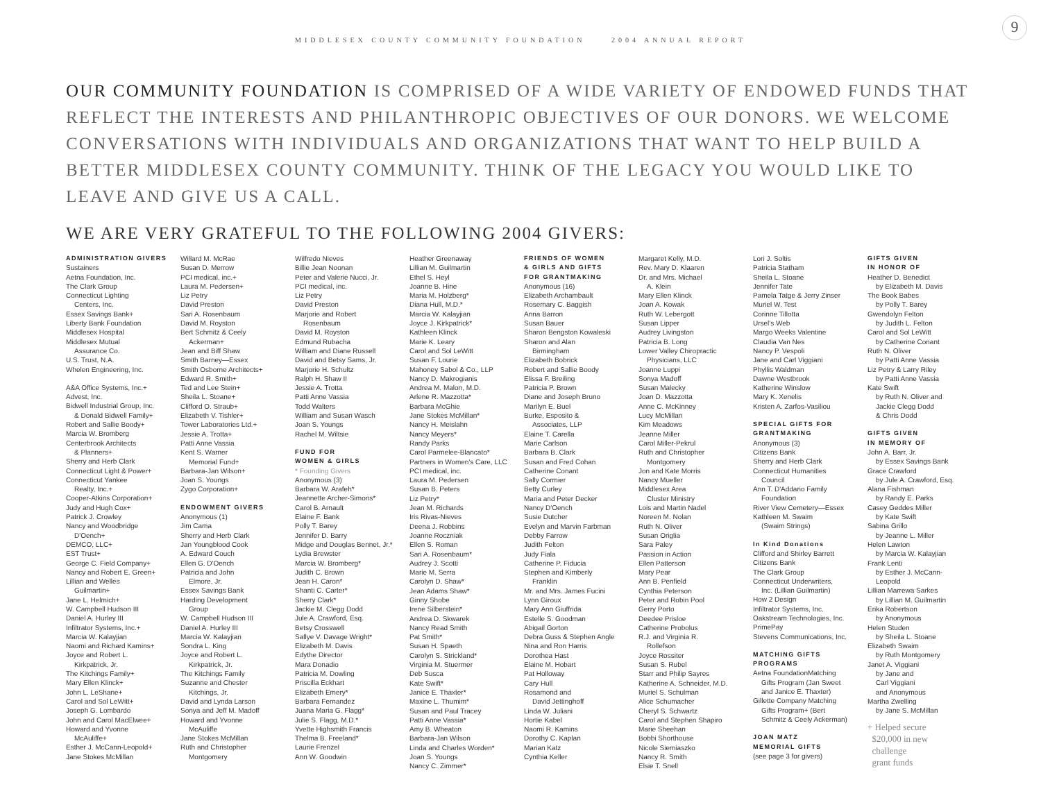MIDDLESEX COUNTY COMMUNITY FOUNDATION 2004 ANNUAL REPORT
9
OUR COMMUNITY FOUNDATION IS COMPRISED OF A WIDE VARIETY OF ENDOWED FUNDS THAT REFLECT THE INTERESTS AND PHILANTHROPIC OBJECTIVES OF OUR DONORS. WE WELCOME CONVERSATIONS WITH INDIVIDUALS AND ORGANIZATIONS THAT WANT TO HELP BUILD A BETTER MIDDLESEX COUNTY COMMUNITY. THINK OF THE LEGACY YOU WOULD LIKE TO LEAVE AND GIVE US A CALL.
WE ARE VERY GRATEFUL TO THE FOLLOWING 2004 GIVERS:
ADMINISTRATION GIVERS
Sustainers
Aetna Foundation, Inc.
The Clark Group
Connecticut Lighting
Centers, Inc.
Essex Savings Bank+
Liberty Bank Foundation
Middlesex Hospital
Middlesex Mutual
Assurance Co.
U.S. Trust, N.A.
Whelen Engineering, Inc.
A&A Office Systems, Inc.+
Advest, Inc.
Bidwell Industrial Group, Inc.
& Donald Bidwell Family+
Robert and Sallie Boody+
Marcia W. Bromberg
Centerbrook Architects
& Planners+
Sherry and Herb Clark
Connecticut Light & Power+
Connecticut Yankee
Realty, Inc.+
Cooper-Atkins Corporation+
Judy and Hugh Cox+
Patrick J. Crowley
Nancy and Woodbridge
D'Oench+
DEMCO, LLC+
EST Trust+
George C. Field Company+
Nancy and Robert E. Green+
Lillian and Welles
Guilmartin+
Jane L. Helmich+
W. Campbell Hudson III
Daniel A. Hurley III
Infiltrator Systems, Inc.+
Marcia W. Kalayjian
Naomi and Richard Kamins+
Joyce and Robert L.
Kirkpatrick, Jr.
The Kitchings Family+
Mary Ellen Klinck+
John L. LeShane+
Carol and Sol LeWitt+
Joseph G. Lombardo
John and Carol MacElwee+
Howard and Yvonne
McAuliffe+
Esther J. McCann-Leopold+
Jane Stokes McMillan
Willard M. McRae
Susan D. Merrow
PCI medical, inc.+
Laura M. Pedersen+
Liz Petry
David Preston
Sari A. Rosenbaum
David M. Royston
Bert Schmitz & Ceely
Ackerman+
Jean and Biff Shaw
Smith Barney—Essex
Smith Osborne Architects+
Edward R. Smith+
Ted and Lee Stein+
Sheila L. Stoane+
Clifford O. Straub+
Elizabeth V. Tishler+
Tower Laboratories Ltd.+
Jessie A. Trotta+
Patti Anne Vassia
Kent S. Warner
Memorial Fund+
Barbara-Jan Wilson+
Joan S. Youngs
Zygo Corporation+
ENDOWMENT GIVERS
Anonymous (1)
Jim Cama
Sherry and Herb Clark
Jan Youngblood Cook
A. Edward Couch
Ellen G. D'Oench
Patricia and John
Elmore, Jr.
Essex Savings Bank
Harding Development
Group
W. Campbell Hudson III
Daniel A. Hurley III
Marcia W. Kalayjian
Sondra L. King
Joyce and Robert L.
Kirkpatrick, Jr.
The Kitchings Family
Suzanne and Chester
Kitchings, Jr.
David and Lynda Larson
Sonya and Jeff M. Madoff
Howard and Yvonne
McAuliffe
Jane Stokes McMillan
Ruth and Christopher
Montgomery
Wilfredo Nieves
Billie Jean Noonan
Peter and Valerie Nucci, Jr.
PCI medical, inc.
Liz Petry
David Preston
Marjorie and Robert
Rosenbaum
David M. Royston
Edmund Rubacha
William and Diane Russell
David and Betsy Sams, Jr.
Marjorie H. Schultz
Ralph H. Shaw II
Jessie A. Trotta
Patti Anne Vassia
Todd Walters
William and Susan Wasch
Joan S. Youngs
Rachel M. Wiltsie
FUND FOR
WOMEN & GIRLS
* Founding Givers
Anonymous (3)
Barbara W. Arafeh*
Jeannette Archer-Simons*
Carol B. Arnault
Elaine F. Bank
Polly T. Barey
Jennifer D. Barry
Midge and Douglas Bennet, Jr.*
Lydia Brewster
Marcia W. Bromberg*
Judith C. Brown
Jean H. Caron*
Shanti C. Carter*
Sherry Clark*
Jackie M. Clegg Dodd
Jule A. Crawford, Esq.
Betsy Crosswell
Sallye V. Davage Wright*
Elizabeth M. Davis
Edythe Director
Mara Donadio
Patricia M. Dowling
Priscilla Eckhart
Elizabeth Emery*
Barbara Fernandez
Juana Maria G. Flagg*
Julie S. Flagg, M.D.*
Yvette Highsmith Francis
Thelma B. Freeland*
Laurie Frenzel
Ann W. Goodwin
Heather Greenaway
Lillian M. Guilmartin
Ethel S. Heyl
Joanne B. Hine
Maria M. Holzberg*
Diana Hull, M.D.*
Marcia W. Kalayjian
Joyce J. Kirkpatrick*
Kathleen Klinck
Marie K. Leary
Carol and Sol LeWitt
Susan F. Lourie
Mahoney Sabol & Co., LLP
Nancy D. Makrogianis
Andrea M. Malon, M.D.
Arlene R. Mazzotta*
Barbara McGhie
Jane Stokes McMillan*
Nancy H. Meislahn
Nancy Meyers*
Randy Parks
Carol Parmelee-Blancato*
Partners in Women's Care, LLC
PCI medical, inc.
Laura M. Pedersen
Susan B. Peters
Liz Petry*
Jean M. Richards
Iris Rivas-Nieves
Deena J. Robbins
Joanne Roczniak
Ellen S. Roman
Sari A. Rosenbaum*
Audrey J. Scotti
Marie M. Serra
Carolyn D. Shaw*
Jean Adams Shaw*
Ginny Shobe
Irene Silberstein*
Andrea D. Skwarek
Nancy Read Smith
Pat Smith*
Susan H. Spaeth
Carolyn S. Strickland*
Virginia M. Stuermer
Deb Susca
Kate Swift*
Janice E. Thaxter*
Maxine L. Thumim*
Susan and Paul Tracey
Patti Anne Vassia*
Amy B. Wheaton
Barbara-Jan Wilson
Linda and Charles Worden*
Joan S. Youngs
Nancy C. Zimmer*
FRIENDS OF WOMEN
& GIRLS AND GIFTS
FOR GRANTMAKING
Anonymous (16)
Elizabeth Archambault
Rosemary C. Baggish
Anna Barron
Susan Bauer
Sharon Bengston Kowaleski
Sharon and Alan
Birmingham
Elizabeth Bobrick
Robert and Sallie Boody
Elissa F. Breiling
Patricia P. Brown
Diane and Joseph Bruno
Marilyn E. Buel
Burke, Esposito &
Associates, LLP
Elaine T. Carella
Marie Carlson
Barbara B. Clark
Susan and Fred Cohan
Catherine Conant
Sally Cormier
Betty Curley
Maria and Peter Decker
Nancy D'Oench
Susie Dutcher
Evelyn and Marvin Farbman
Debby Farrow
Judith Felton
Judy Fiala
Catherine P. Fiducia
Stephen and Kimberly
Franklin
Mr. and Mrs. James Fucini
Lynn Giroux
Mary Ann Giuffrida
Estelle S. Goodman
Abigail Gorton
Debra Guss & Stephen Angle
Nina and Ron Harris
Dorothea Hast
Elaine M. Hobart
Pat Holloway
Cary Hull
Rosamond and
David Jettinghoff
Linda W. Juliani
Hortie Kabel
Naomi R. Kamins
Dorothy C. Kaplan
Marian Katz
Cynthia Keller
Margaret Kelly, M.D.
Rev. Mary D. Klaaren
Dr. and Mrs. Michael
A. Klein
Mary Ellen Klinck
Joan A. Kowak
Ruth W. Lebergott
Susan Lipper
Audrey Livingston
Patricia B. Long
Lower Valley Chiropractic
Physicians, LLC
Joanne Luppi
Sonya Madoff
Susan Malecky
Joan D. Mazzotta
Anne C. McKinney
Lucy McMillan
Kim Meadows
Jeanne Miller
Carol Miller-Pekrul
Ruth and Christopher
Montgomery
Jon and Kate Morris
Nancy Mueller
Middlesex Area
Cluster Ministry
Lois and Martin Nadel
Noreen M. Nolan
Ruth N. Oliver
Susan Origlia
Sara Paley
Passion in Action
Ellen Patterson
Mary Pear
Ann B. Penfield
Cynthia Peterson
Peter and Robin Pool
Gerry Porto
Deedee Prisloe
Catherine Probolus
R.J. and Virginia R.
Rollefson
Joyce Rossiter
Susan S. Rubel
Starr and Philip Sayres
Katherine A. Schneider, M.D.
Muriel S. Schulman
Alice Schumacher
Cheryl S. Schwartz
Carol and Stephen Shapiro
Marie Sheehan
Bobbi Shorthouse
Nicole Siemiaszko
Nancy R. Smith
Elsie T. Snell
Lori J. Soltis
Patricia Statham
Sheila L. Stoane
Jennifer Tate
Pamela Tatge & Jerry Zinser
Muriel W. Test
Corinne Tillotta
Ursel's Web
Margo Weeks Valentine
Claudia Van Nes
Nancy P. Vespoli
Jane and Carl Viggiani
Phyllis Waldman
Dawne Westbrook
Katherine Winslow
Mary K. Xenelis
Kristen A. Zarfos-Vasiliou
SPECIAL GIFTS FOR
GRANTMAKING
Anonymous (3)
Citizens Bank
Sherry and Herb Clark
Connecticut Humanities
Council
Ann T. D'Addario Family
Foundation
River View Cemetery—Essex
Kathleen M. Swaim
(Swaim Strings)
In Kind Donations
Clifford and Shirley Barrett
Citizens Bank
The Clark Group
Connecticut Underwriters,
Inc. (Lillian Guilmartin)
How 2 Design
Infiltrator Systems, Inc.
Oakstream Technologies, Inc.
PrimePay
Stevens Communications, Inc.
MATCHING GIFTS
PROGRAMS
Aetna FoundationMatching
Gifts Program (Jan Sweet
and Janice E. Thaxter)
Gillette Company Matching
Gifts Program+ (Bert
Schmitz & Ceely Ackerman)
JOAN MATZ
MEMORIAL GIFTS
(see page 3 for givers)
GIFTS GIVEN
IN HONOR OF
Heather D. Benedict
by Elizabeth M. Davis
The Book Babes
by Polly T. Barey
Gwendolyn Felton
by Judith L. Felton
Carol and Sol LeWitt
by Catherine Conant
Ruth N. Oliver
by Patti Anne Vassia
Liz Petry & Larry Riley
by Patti Anne Vassia
Kate Swift
by Ruth N. Oliver and
Jackie Clegg Dodd
& Chris Dodd
GIFTS GIVEN
IN MEMORY OF
John A. Barr, Jr.
by Essex Savings Bank
Grace Crawford
by Jule A. Crawford, Esq.
Alana Fishman
by Randy E. Parks
Casey Geddes Miller
by Kate Swift
Sabina Grillo
by Jeanne L. Miller
Helen Lawton
by Marcia W. Kalayjian
Frank Lenti
by Esther J. McCann-
Leopold
Lillian Marrewa Sarkes
by Lillian M. Guilmartin
Erika Robertson
by Anonymous
Helen Studen
by Sheila L. Stoane
Elizabeth Swaim
by Ruth Montgomery
Janet A. Viggiani
by Jane and
Carl Viggiani
and Anonymous
Martha Zwelling
by Jane S. McMillan
+ Helped secure
$20,000 in new
challenge
grant funds